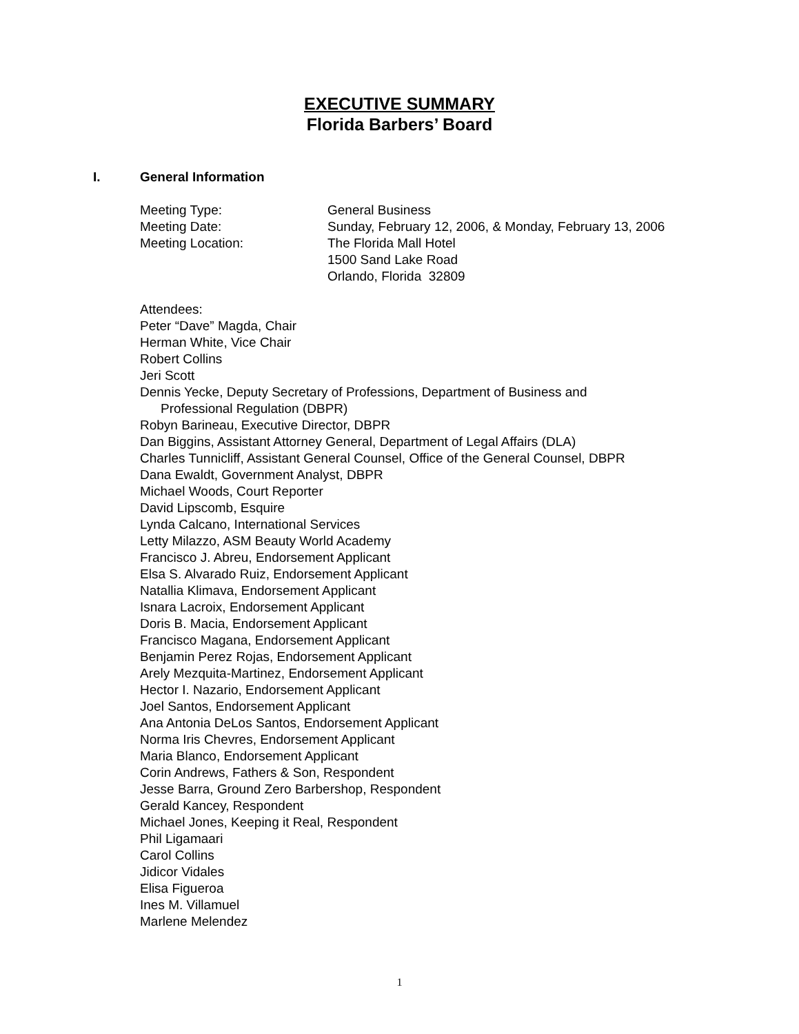EXECUTIVE SUMMARY
Florida Barbers’ Board
I. General Information
Meeting Type: General Business
Meeting Date: Sunday, February 12, 2006, & Monday, February 13, 2006
Meeting Location: The Florida Mall Hotel
1500 Sand Lake Road
Orlando, Florida 32809
Attendees:
Peter “Dave” Magda, Chair
Herman White, Vice Chair
Robert Collins
Jeri Scott
Dennis Yecke, Deputy Secretary of Professions, Department of Business and
Professional Regulation (DBPR)
Robyn Barineau, Executive Director, DBPR
Dan Biggins, Assistant Attorney General, Department of Legal Affairs (DLA)
Charles Tunnicliff, Assistant General Counsel, Office of the General Counsel, DBPR
Dana Ewaldt, Government Analyst, DBPR
Michael Woods, Court Reporter
David Lipscomb, Esquire
Lynda Calcano, International Services
Letty Milazzo, ASM Beauty World Academy
Francisco J. Abreu, Endorsement Applicant
Elsa S. Alvarado Ruiz, Endorsement Applicant
Natallia Klimava, Endorsement Applicant
Isnara Lacroix, Endorsement Applicant
Doris B. Macia, Endorsement Applicant
Francisco Magana, Endorsement Applicant
Benjamin Perez Rojas, Endorsement Applicant
Arely Mezquita-Martinez, Endorsement Applicant
Hector I. Nazario, Endorsement Applicant
Joel Santos, Endorsement Applicant
Ana Antonia DeLos Santos, Endorsement Applicant
Norma Iris Chevres, Endorsement Applicant
Maria Blanco, Endorsement Applicant
Corin Andrews, Fathers & Son, Respondent
Jesse Barra, Ground Zero Barbershop, Respondent
Gerald Kancey, Respondent
Michael Jones, Keeping it Real, Respondent
Phil Ligamaari
Carol Collins
Jidicor Vidales
Elisa Figueroa
Ines M. Villamuel
Marlene Melendez
1